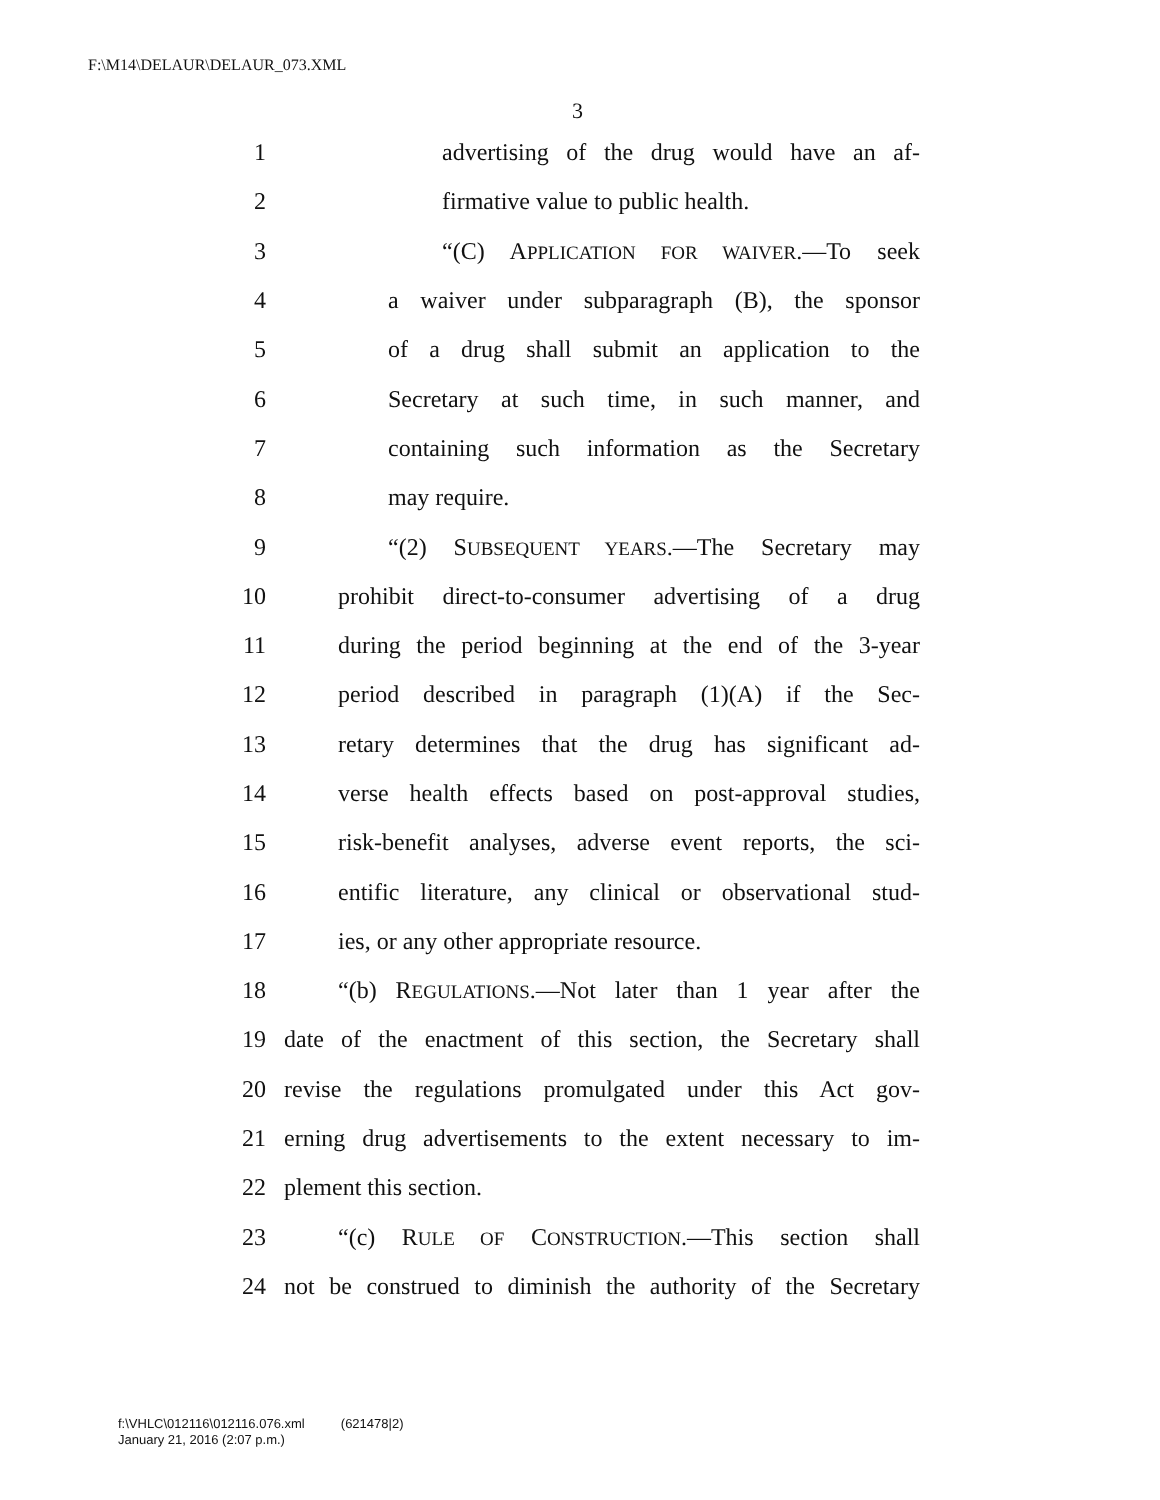F:\M14\DELAUR\DELAUR_073.XML
3
1 advertising of the drug would have an af-
2 firmative value to public health.
3 “(C) APPLICATION FOR WAIVER.—To seek
4 a waiver under subparagraph (B), the sponsor
5 of a drug shall submit an application to the
6 Secretary at such time, in such manner, and
7 containing such information as the Secretary
8 may require.
9 “(2) SUBSEQUENT YEARS.—The Secretary may
10 prohibit direct-to-consumer advertising of a drug
11 during the period beginning at the end of the 3-year
12 period described in paragraph (1)(A) if the Sec-
13 retary determines that the drug has significant ad-
14 verse health effects based on post-approval studies,
15 risk-benefit analyses, adverse event reports, the sci-
16 entific literature, any clinical or observational stud-
17 ies, or any other appropriate resource.
18 “(b) REGULATIONS.—Not later than 1 year after the
19 date of the enactment of this section, the Secretary shall
20 revise the regulations promulgated under this Act gov-
21 erning drug advertisements to the extent necessary to im-
22 plement this section.
23 “(c) RULE OF CONSTRUCTION.—This section shall
24 not be construed to diminish the authority of the Secretary
f:\VHLC\012116\012116.076.xml (621478|2)
January 21, 2016 (2:07 p.m.)